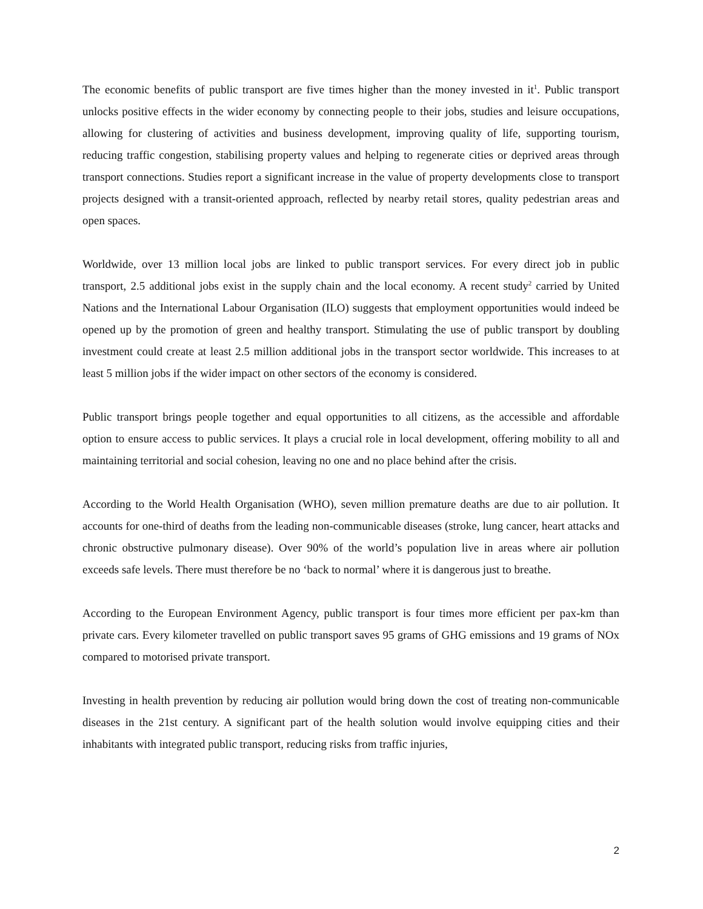The economic benefits of public transport are five times higher than the money invested in it<sup>1</sup>. Public transport unlocks positive effects in the wider economy by connecting people to their jobs, studies and leisure occupations, allowing for clustering of activities and business development, improving quality of life, supporting tourism, reducing traffic congestion, stabilising property values and helping to regenerate cities or deprived areas through transport connections. Studies report a significant increase in the value of property developments close to transport projects designed with a transit-oriented approach, reflected by nearby retail stores, quality pedestrian areas and open spaces.
Worldwide, over 13 million local jobs are linked to public transport services. For every direct job in public transport, 2.5 additional jobs exist in the supply chain and the local economy. A recent study<sup>2</sup> carried by United Nations and the International Labour Organisation (ILO) suggests that employment opportunities would indeed be opened up by the promotion of green and healthy transport. Stimulating the use of public transport by doubling investment could create at least 2.5 million additional jobs in the transport sector worldwide. This increases to at least 5 million jobs if the wider impact on other sectors of the economy is considered.
Public transport brings people together and equal opportunities to all citizens, as the accessible and affordable option to ensure access to public services. It plays a crucial role in local development, offering mobility to all and maintaining territorial and social cohesion, leaving no one and no place behind after the crisis.
According to the World Health Organisation (WHO), seven million premature deaths are due to air pollution. It accounts for one-third of deaths from the leading non-communicable diseases (stroke, lung cancer, heart attacks and chronic obstructive pulmonary disease). Over 90% of the world’s population live in areas where air pollution exceeds safe levels. There must therefore be no ‘back to normal’ where it is dangerous just to breathe.
According to the European Environment Agency, public transport is four times more efficient per pax-km than private cars. Every kilometer travelled on public transport saves 95 grams of GHG emissions and 19 grams of NOx compared to motorised private transport.
Investing in health prevention by reducing air pollution would bring down the cost of treating non-communicable diseases in the 21st century. A significant part of the health solution would involve equipping cities and their inhabitants with integrated public transport, reducing risks from traffic injuries,
2